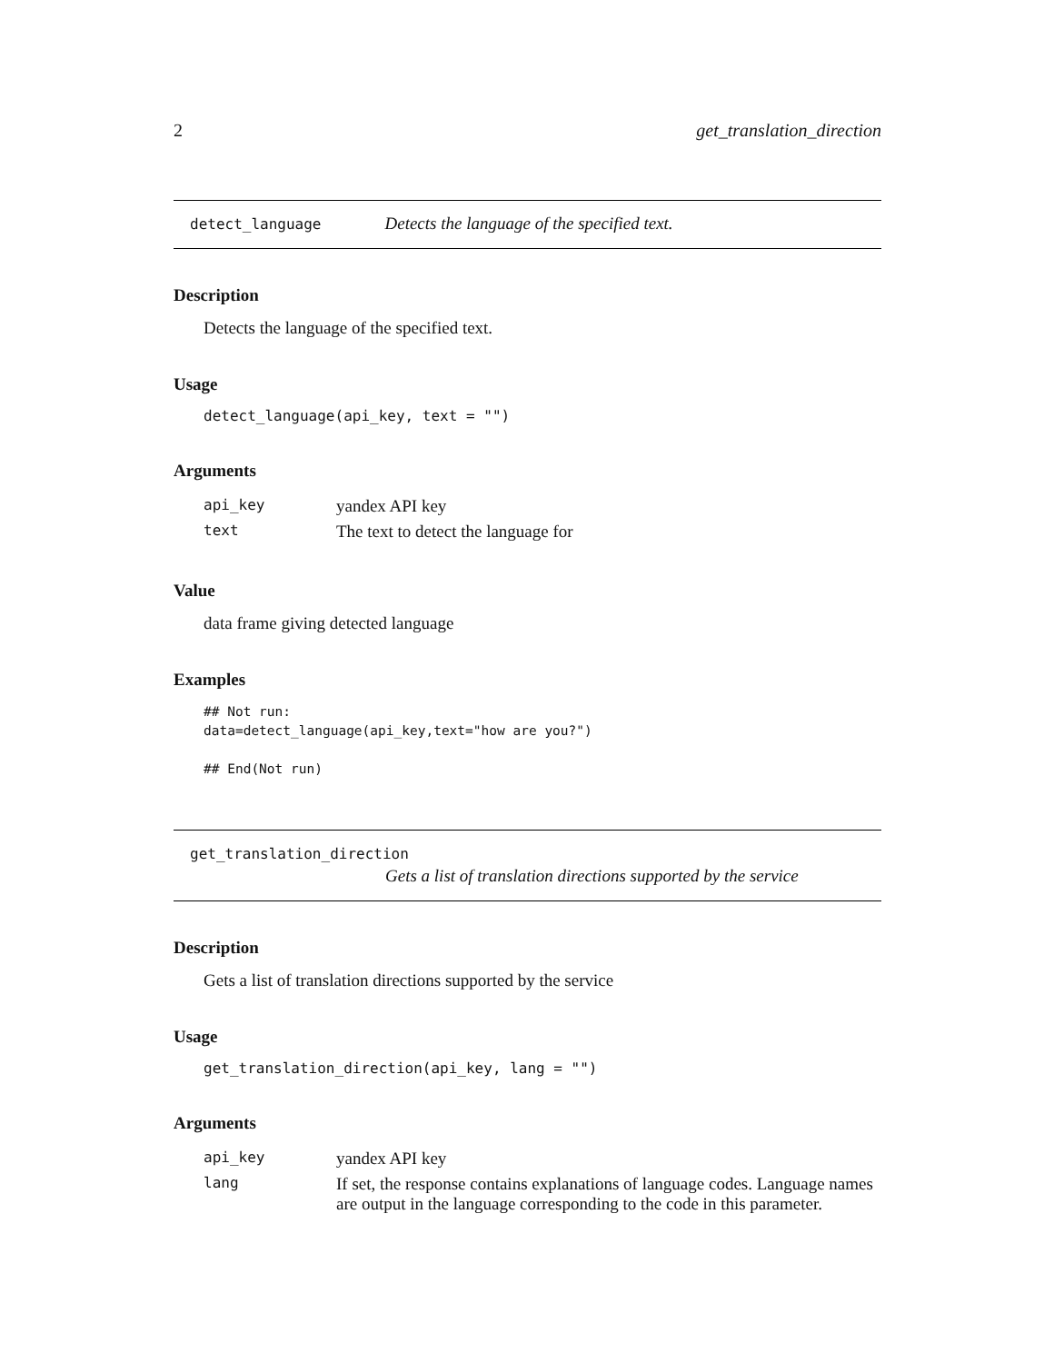2 get_translation_direction
detect_language Detects the language of the specified text.
Description
Detects the language of the specified text.
Usage
detect_language(api_key, text = "")
Arguments
| api_key | yandex API key |
| text | The text to detect the language for |
Value
data frame giving detected language
Examples
## Not run:
data=detect_language(api_key,text="how are you?")

## End(Not run)
get_translation_direction
Gets a list of translation directions supported by the service
Description
Gets a list of translation directions supported by the service
Usage
get_translation_direction(api_key, lang = "")
Arguments
| api_key | yandex API key |
| lang | If set, the response contains explanations of language codes. Language names are output in the language corresponding to the code in this parameter. |